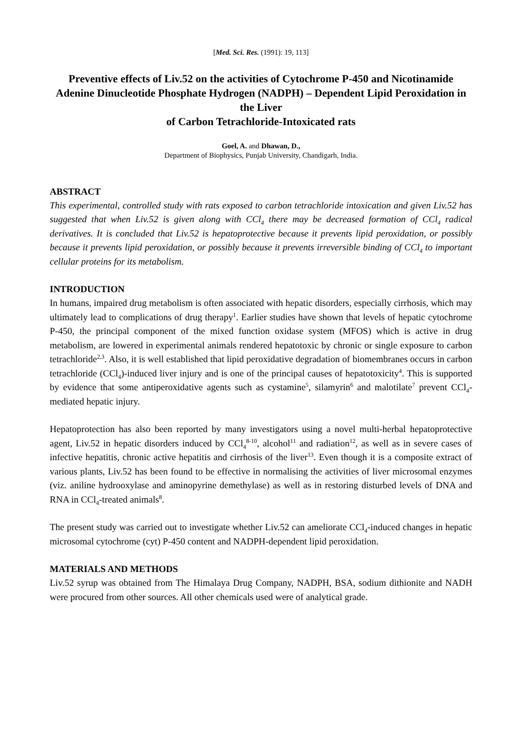[Med. Sci. Res. (1991): 19, 113]
Preventive effects of Liv.52 on the activities of Cytochrome P-450 and Nicotinamide Adenine Dinucleotide Phosphate Hydrogen (NADPH) – Dependent Lipid Peroxidation in the Liver
of Carbon Tetrachloride-Intoxicated rats
Goel, A. and Dhawan, D.,
Department of Biophysics, Punjab University, Chandigarh, India.
ABSTRACT
This experimental, controlled study with rats exposed to carbon tetrachloride intoxication and given Liv.52 has suggested that when Liv.52 is given along with CCl<sub>4</sub> there may be decreased formation of CCl<sub>4</sub> radical derivatives. It is concluded that Liv.52 is hepatoprotective because it prevents lipid peroxidation, or possibly because it prevents lipid peroxidation, or possibly because it prevents irreversible binding of CCl<sub>4</sub> to important cellular proteins for its metabolism.
INTRODUCTION
In humans, impaired drug metabolism is often associated with hepatic disorders, especially cirrhosis, which may ultimately lead to complications of drug therapy<sup>1</sup>. Earlier studies have shown that levels of hepatic cytochrome P-450, the principal component of the mixed function oxidase system (MFOS) which is active in drug metabolism, are lowered in experimental animals rendered hepatotoxic by chronic or single exposure to carbon tetrachloride<sup>2,3</sup>. Also, it is well established that lipid peroxidative degradation of biomembranes occurs in carbon tetrachloride (CCl<sub>4</sub>)-induced liver injury and is one of the principal causes of hepatotoxicity<sup>4</sup>. This is supported by evidence that some antiperoxidative agents such as cystamine<sup>5</sup>, silamyrin<sup>6</sup> and malotilate<sup>7</sup> prevent CCl<sub>4</sub>-mediated hepatic injury.
Hepatoprotection has also been reported by many investigators using a novel multi-herbal hepatoprotective agent, Liv.52 in hepatic disorders induced by CCl<sub>4</sub><sup>8-10</sup>, alcohol<sup>11</sup> and radiation<sup>12</sup>, as well as in severe cases of infective hepatitis, chronic active hepatitis and cirrhosis of the liver<sup>13</sup>. Even though it is a composite extract of various plants, Liv.52 has been found to be effective in normalising the activities of liver microsomal enzymes (viz. aniline hydrooxylase and aminopyrine demethylase) as well as in restoring disturbed levels of DNA and RNA in CCl<sub>4</sub>-treated animals<sup>8</sup>.
The present study was carried out to investigate whether Liv.52 can ameliorate CCl<sub>4</sub>-induced changes in hepatic microsomal cytochrome (cyt) P-450 content and NADPH-dependent lipid peroxidation.
MATERIALS AND METHODS
Liv.52 syrup was obtained from The Himalaya Drug Company, NADPH, BSA, sodium dithionite and NADH were procured from other sources. All other chemicals used were of analytical grade.